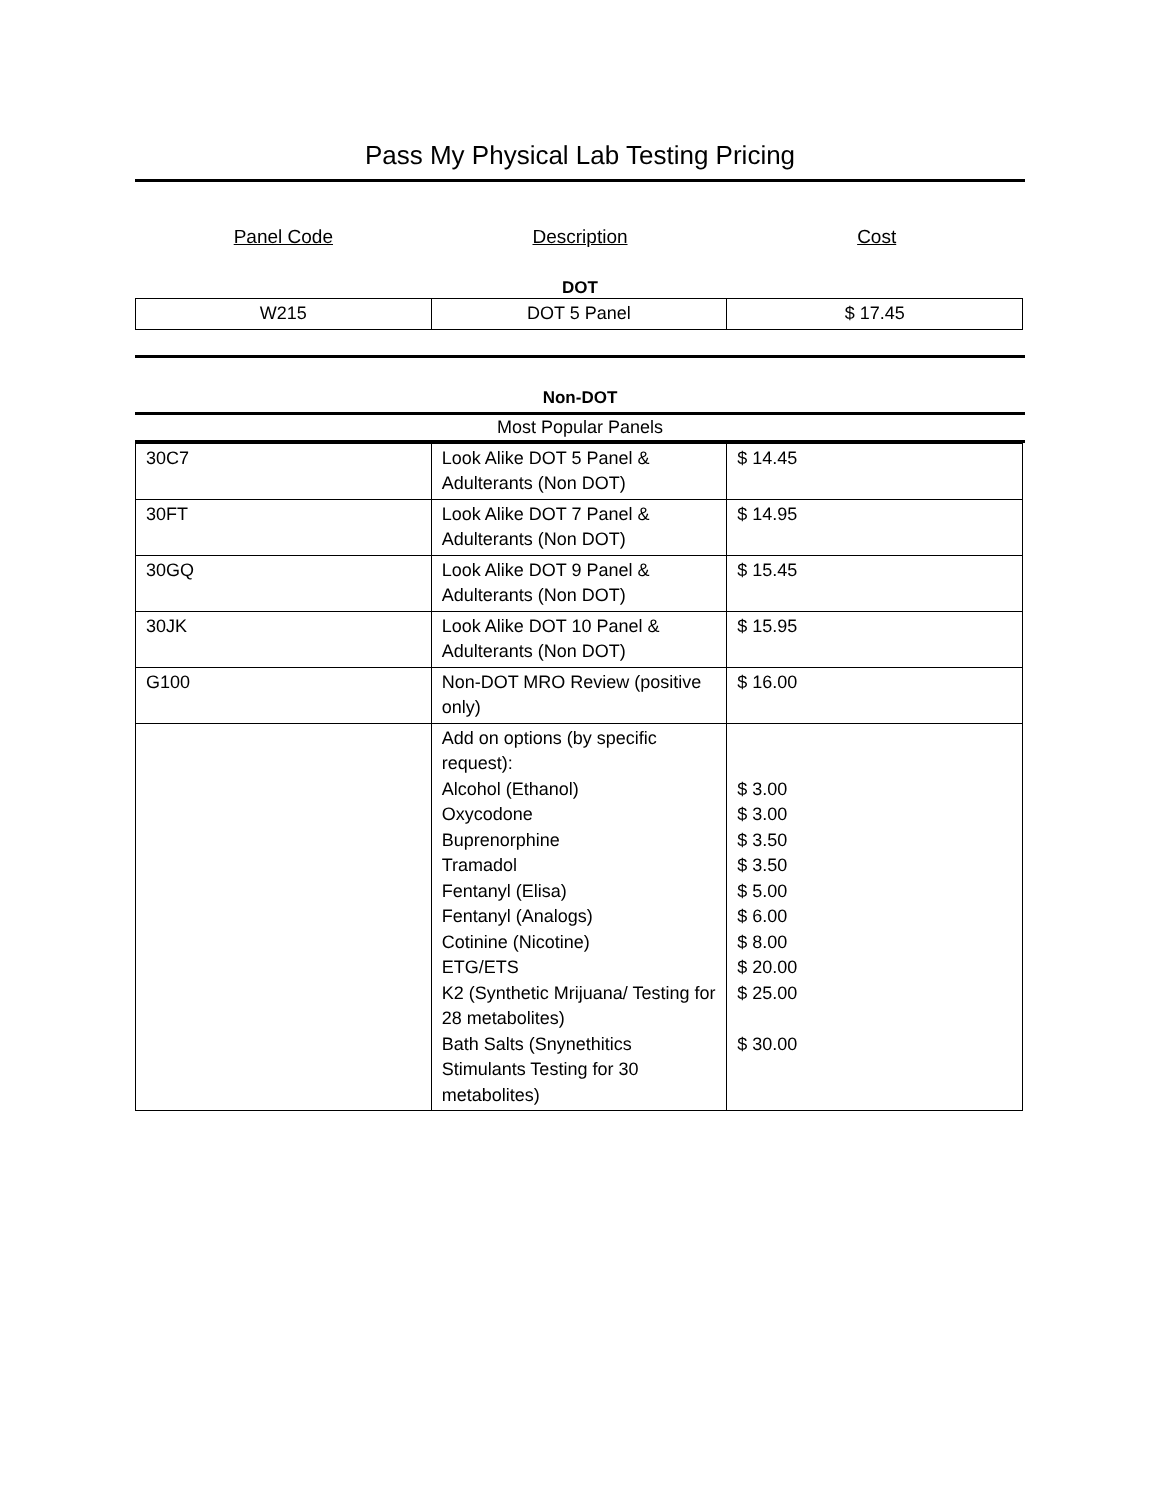Pass My Physical Lab Testing Pricing
Panel Code Description Cost
DOT
| W215 | DOT 5 Panel | $ 17.45 |
Non-DOT
Most Popular Panels
| 30C7 | Look Alike DOT 5 Panel & Adulterants (Non DOT) | $ 14.45 |
| 30FT | Look Alike DOT 7 Panel & Adulterants (Non DOT) | $ 14.95 |
| 30GQ | Look Alike DOT 9 Panel & Adulterants (Non DOT) | $ 15.45 |
| 30JK | Look Alike DOT 10 Panel & Adulterants (Non DOT) | $ 15.95 |
| G100 | Non-DOT MRO Review (positive only) | $ 16.00 |
| | Add on options (by specific request): Alcohol (Ethanol) Oxycodone Buprenorphine Tramadol Fentanyl (Elisa) Fentanyl (Analogs) Cotinine (Nicotine) ETG/ETS K2 (Synthetic Mrijuana/ Testing for 28 metabolites) Bath Salts (Snynethitics Stimulants Testing for 30 metabolites) | $ 3.00 $ 3.00 $ 3.50 $ 3.50 $ 5.00 $ 6.00 $ 8.00 $ 20.00 $ 25.00 $ 30.00 |